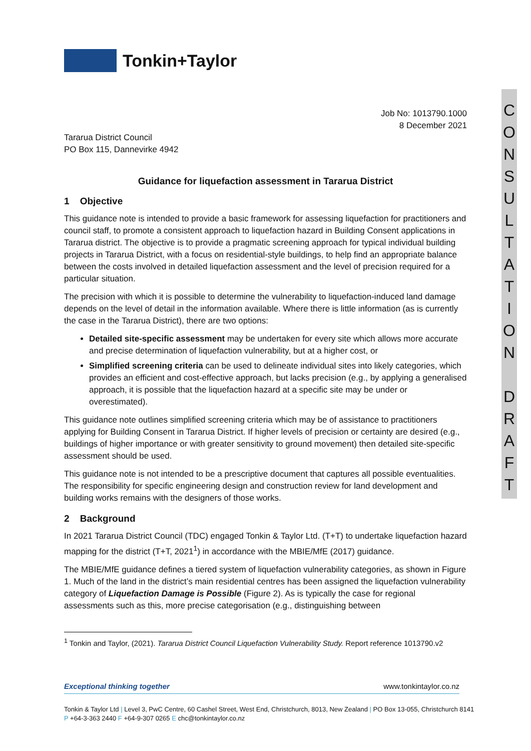Tonkin+Taylor
Job No: 1013790.1000
8 December 2021
Tararua District Council
PO Box 115, Dannevirke 4942
Guidance for liquefaction assessment in Tararua District
1 Objective
This guidance note is intended to provide a basic framework for assessing liquefaction for practitioners and council staff, to promote a consistent approach to liquefaction hazard in Building Consent applications in Tararua district. The objective is to provide a pragmatic screening approach for typical individual building projects in Tararua District, with a focus on residential-style buildings, to help find an appropriate balance between the costs involved in detailed liquefaction assessment and the level of precision required for a particular situation.
The precision with which it is possible to determine the vulnerability to liquefaction-induced land damage depends on the level of detail in the information available. Where there is little information (as is currently the case in the Tararua District), there are two options:
Detailed site-specific assessment may be undertaken for every site which allows more accurate and precise determination of liquefaction vulnerability, but at a higher cost, or
Simplified screening criteria can be used to delineate individual sites into likely categories, which provides an efficient and cost-effective approach, but lacks precision (e.g., by applying a generalised approach, it is possible that the liquefaction hazard at a specific site may be under or overestimated).
This guidance note outlines simplified screening criteria which may be of assistance to practitioners applying for Building Consent in Tararua District. If higher levels of precision or certainty are desired (e.g., buildings of higher importance or with greater sensitivity to ground movement) then detailed site-specific assessment should be used.
This guidance note is not intended to be a prescriptive document that captures all possible eventualities. The responsibility for specific engineering design and construction review for land development and building works remains with the designers of those works.
2 Background
In 2021 Tararua District Council (TDC) engaged Tonkin & Taylor Ltd. (T+T) to undertake liquefaction hazard mapping for the district (T+T, 2021<sup>1</sup>) in accordance with the MBIE/MfE (2017) guidance.
The MBIE/MfE guidance defines a tiered system of liquefaction vulnerability categories, as shown in Figure 1. Much of the land in the district’s main residential centres has been assigned the liquefaction vulnerability category of Liquefaction Damage is Possible (Figure 2). As is typically the case for regional assessments such as this, more precise categorisation (e.g., distinguishing between
<sup>1</sup> Tonkin and Taylor, (2021). Tararua District Council Liquefaction Vulnerability Study. Report reference 1013790.v2
C
O
N
S
U
L
T
A
T
I
O
N
D
R
A
F
T
Exceptional thinking together www.tonkintaylor.co.nz
Tonkin & Taylor Ltd | Level 3, PwC Centre, 60 Cashel Street, West End, Christchurch, 8013, New Zealand | PO Box 13-055, Christchurch 8141
P +64-3-363 2440 F +64-9-307 0265 E chc@tonkintaylor.co.nz